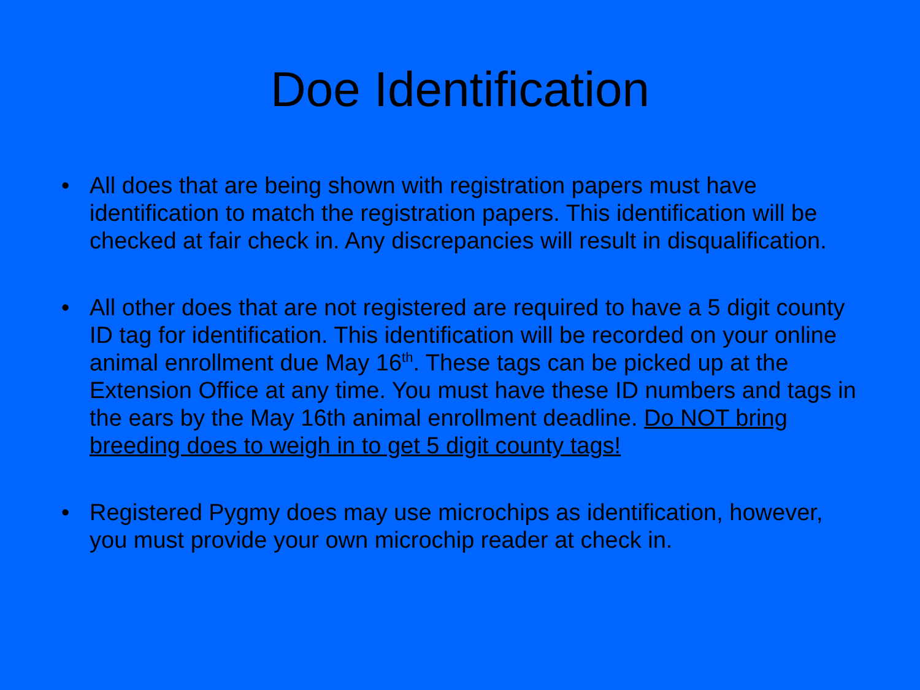Doe Identification
• All does that are being shown with registration papers must have identification to match the registration papers. This identification will be checked at fair check in. Any discrepancies will result in disqualification.
• All other does that are not registered are required to have a 5 digit county ID tag for identification. This identification will be recorded on your online animal enrollment due May 16<sup>th</sup>. These tags can be picked up at the Extension Office at any time. You must have these ID numbers and tags in the ears by the May 16th animal enrollment deadline. Do NOT bring breeding does to weigh in to get 5 digit county tags!
• Registered Pygmy does may use microchips as identification, however, you must provide your own microchip reader at check in.